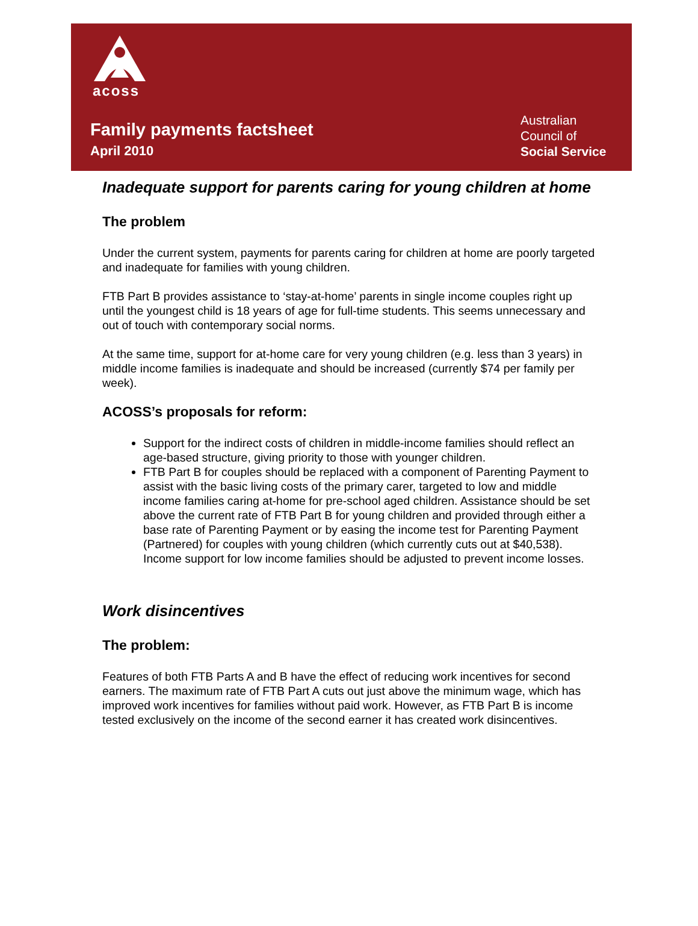acoss
Family payments factsheet
April 2010
Australian
Council of
Social Service
Inadequate support for parents caring for young children at home
The problem
Under the current system, payments for parents caring for children at home are poorly targeted and inadequate for families with young children.
FTB Part B provides assistance to ‘stay-at-home’ parents in single income couples right up until the youngest child is 18 years of age for full-time students. This seems unnecessary and out of touch with contemporary social norms.
At the same time, support for at-home care for very young children (e.g. less than 3 years) in middle income families is inadequate and should be increased (currently $74 per family per week).
ACOSS’s proposals for reform:
Support for the indirect costs of children in middle-income families should reflect an age-based structure, giving priority to those with younger children.
FTB Part B for couples should be replaced with a component of Parenting Payment to assist with the basic living costs of the primary carer, targeted to low and middle income families caring at-home for pre-school aged children. Assistance should be set above the current rate of FTB Part B for young children and provided through either a base rate of Parenting Payment or by easing the income test for Parenting Payment (Partnered) for couples with young children (which currently cuts out at $40,538). Income support for low income families should be adjusted to prevent income losses.
Work disincentives
The problem:
Features of both FTB Parts A and B have the effect of reducing work incentives for second earners. The maximum rate of FTB Part A cuts out just above the minimum wage, which has improved work incentives for families without paid work. However, as FTB Part B is income tested exclusively on the income of the second earner it has created work disincentives.